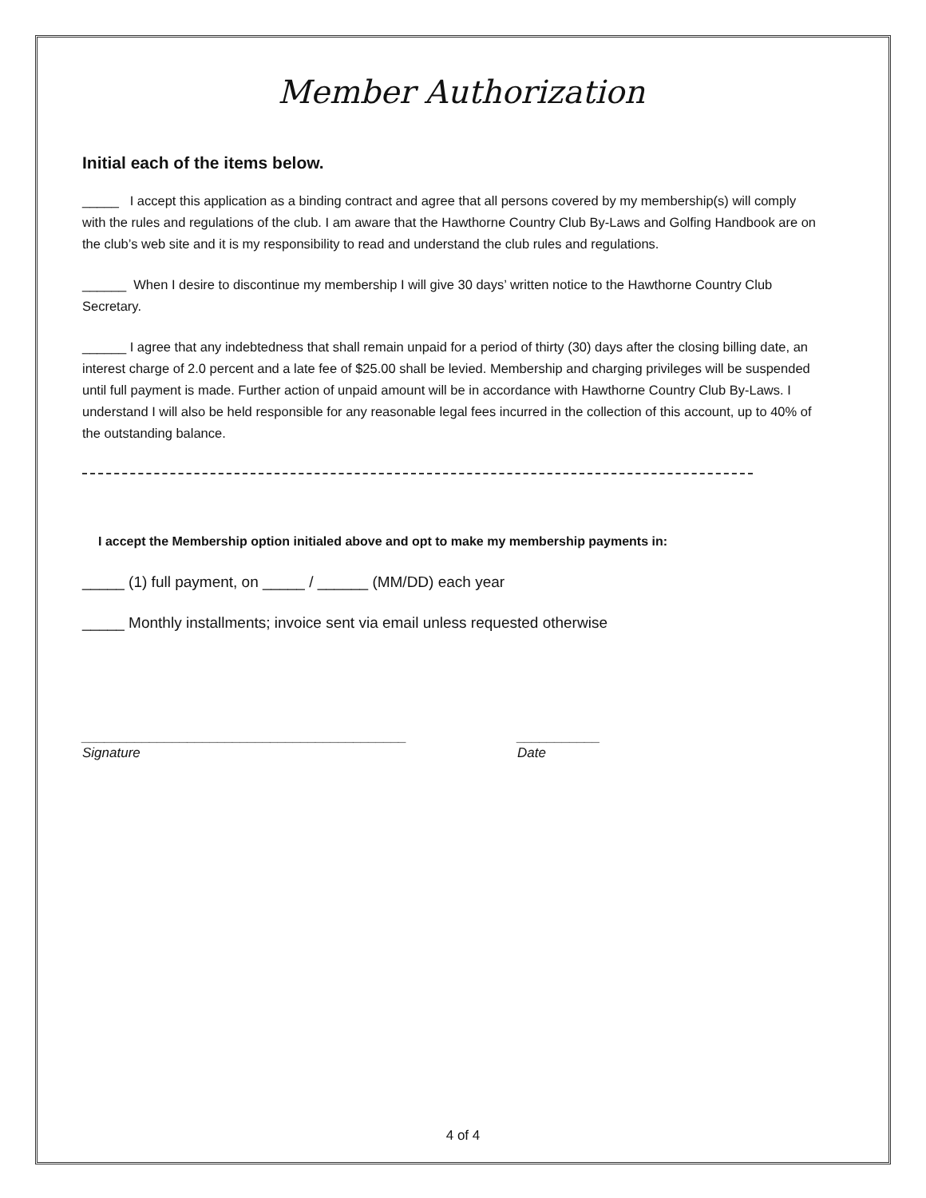Member Authorization
Initial each of the items below.
_____ I accept this application as a binding contract and agree that all persons covered by my membership(s) will comply with the rules and regulations of the club. I am aware that the Hawthorne Country Club By-Laws and Golfing Handbook are on the club’s web site and it is my responsibility to read and understand the club rules and regulations.
______ When I desire to discontinue my membership I will give 30 days’ written notice to the Hawthorne Country Club Secretary.
______ I agree that any indebtedness that shall remain unpaid for a period of thirty (30) days after the closing billing date, an interest charge of 2.0 percent and a late fee of $25.00 shall be levied. Membership and charging privileges will be suspended until full payment is made. Further action of unpaid amount will be in accordance with Hawthorne Country Club By-Laws. I understand I will also be held responsible for any reasonable legal fees incurred in the collection of this account, up to 40% of the outstanding balance.
I accept the Membership option initialed above and opt to make my membership payments in:
_____ (1) full payment, on _____ / ______ (MM/DD) each year
_____ Monthly installments; invoice sent via email unless requested otherwise
___________________________________________
Signature
___________
Date
4 of 4